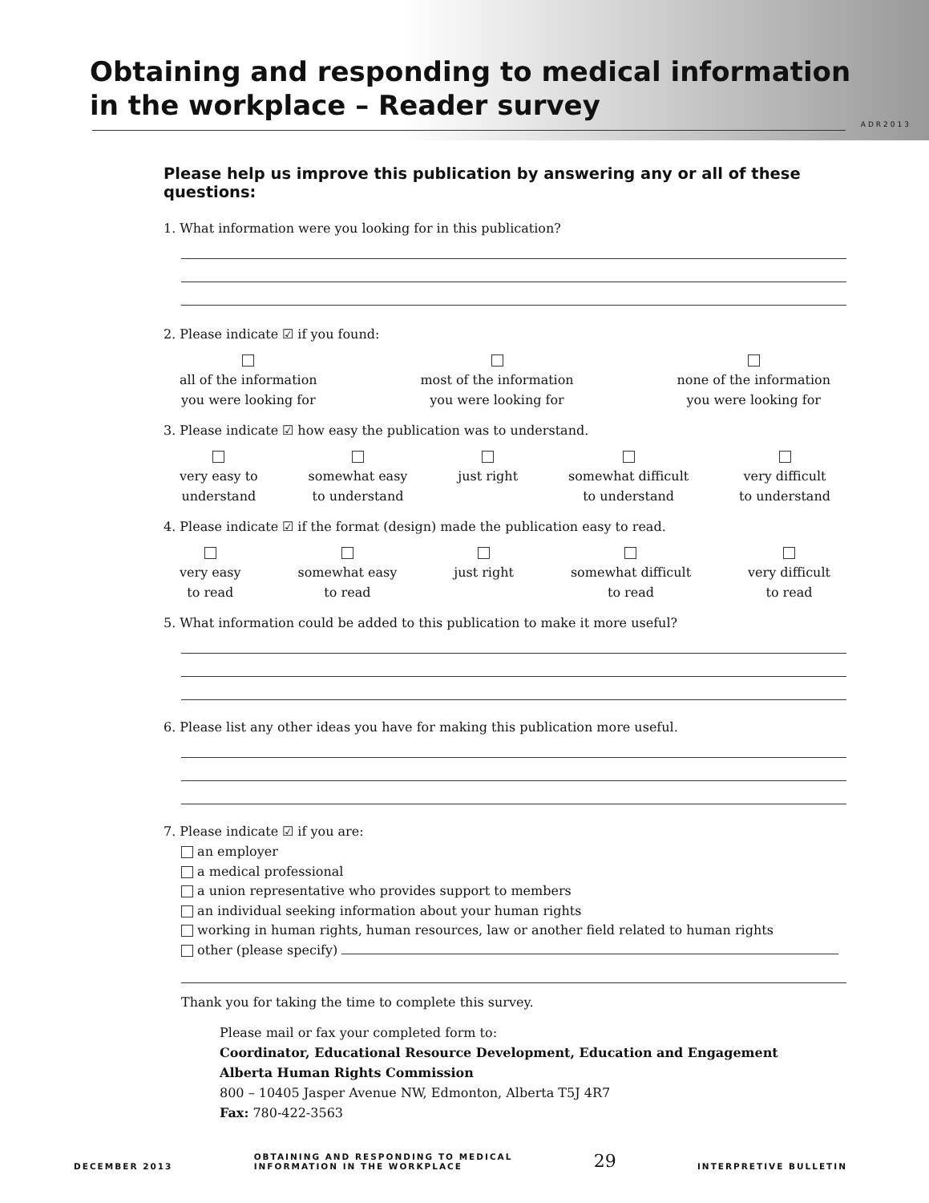Obtaining and responding to medical information
in the workplace – Reader survey
ADR2013
Please help us improve this publication by answering any or all of these questions:
1. What information were you looking for in this publication?
2. Please indicate ☑ if you found:
all of the information
you were looking for
most of the information
you were looking for
none of the information
you were looking for
3. Please indicate ☑ how easy the publication was to understand.
very easy to
understand
somewhat easy
to understand
just right
somewhat difficult
to understand
very difficult
to understand
4. Please indicate ☑ if the format (design) made the publication easy to read.
very easy
to read
somewhat easy
to read
just right
somewhat difficult
to read
very difficult
to read
5. What information could be added to this publication to make it more useful?
6. Please list any other ideas you have for making this publication more useful.
7. Please indicate ☑ if you are:
an employer
a medical professional
a union representative who provides support to members
an individual seeking information about your human rights
working in human rights, human resources, law or another field related to human rights
other (please specify)
Thank you for taking the time to complete this survey.
Please mail or fax your completed form to:
Coordinator, Educational Resource Development, Education and Engagement
Alberta Human Rights Commission
800 – 10405 Jasper Avenue NW, Edmonton, Alberta T5J 4R7
Fax: 780-422-3563
DECEMBER 2013 OBTAINING AND RESPONDING TO MEDICAL
INFORMATION IN THE WORKPLACE 29 INTERPRETIVE BULLETIN